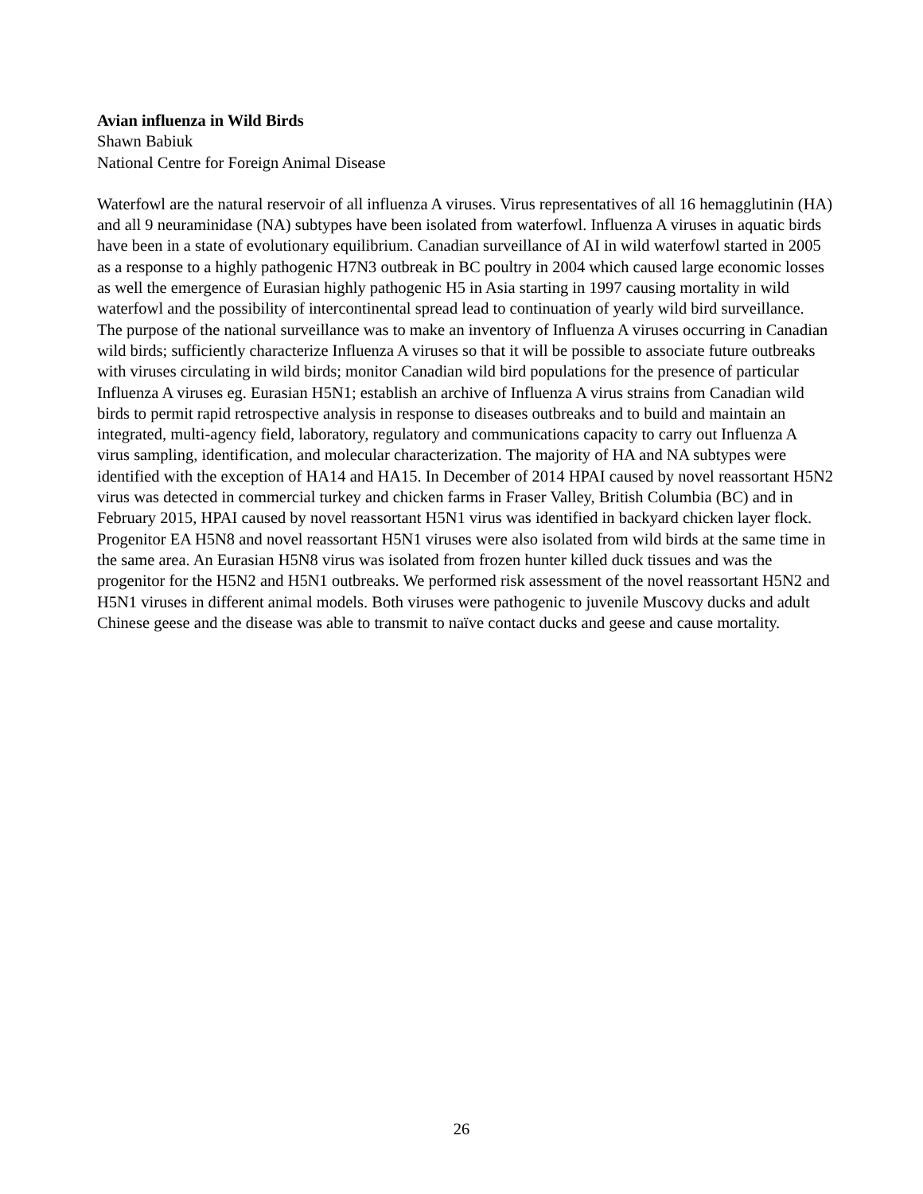Avian influenza in Wild Birds
Shawn Babiuk
National Centre for Foreign Animal Disease
Waterfowl are the natural reservoir of all influenza A viruses. Virus representatives of all 16 hemagglutinin (HA) and all 9 neuraminidase (NA) subtypes have been isolated from waterfowl. Influenza A viruses in aquatic birds have been in a state of evolutionary equilibrium. Canadian surveillance of AI in wild waterfowl started in 2005 as a response to a highly pathogenic H7N3 outbreak in BC poultry in 2004 which caused large economic losses as well the emergence of Eurasian highly pathogenic H5 in Asia starting in 1997 causing mortality in wild waterfowl and the possibility of intercontinental spread lead to continuation of yearly wild bird surveillance. The purpose of the national surveillance was to make an inventory of Influenza A viruses occurring in Canadian wild birds; sufficiently characterize Influenza A viruses so that it will be possible to associate future outbreaks with viruses circulating in wild birds; monitor Canadian wild bird populations for the presence of particular Influenza A viruses eg. Eurasian H5N1; establish an archive of Influenza A virus strains from Canadian wild birds to permit rapid retrospective analysis in response to diseases outbreaks and to build and maintain an integrated, multi-agency field, laboratory, regulatory and communications capacity to carry out Influenza A virus sampling, identification, and molecular characterization. The majority of HA and NA subtypes were identified with the exception of HA14 and HA15. In December of 2014 HPAI caused by novel reassortant H5N2 virus was detected in commercial turkey and chicken farms in Fraser Valley, British Columbia (BC) and in February 2015, HPAI caused by novel reassortant H5N1 virus was identified in backyard chicken layer flock. Progenitor EA H5N8 and novel reassortant H5N1 viruses were also isolated from wild birds at the same time in the same area. An Eurasian H5N8 virus was isolated from frozen hunter killed duck tissues and was the progenitor for the H5N2 and H5N1 outbreaks. We performed risk assessment of the novel reassortant H5N2 and H5N1 viruses in different animal models. Both viruses were pathogenic to juvenile Muscovy ducks and adult Chinese geese and the disease was able to transmit to naïve contact ducks and geese and cause mortality.
26